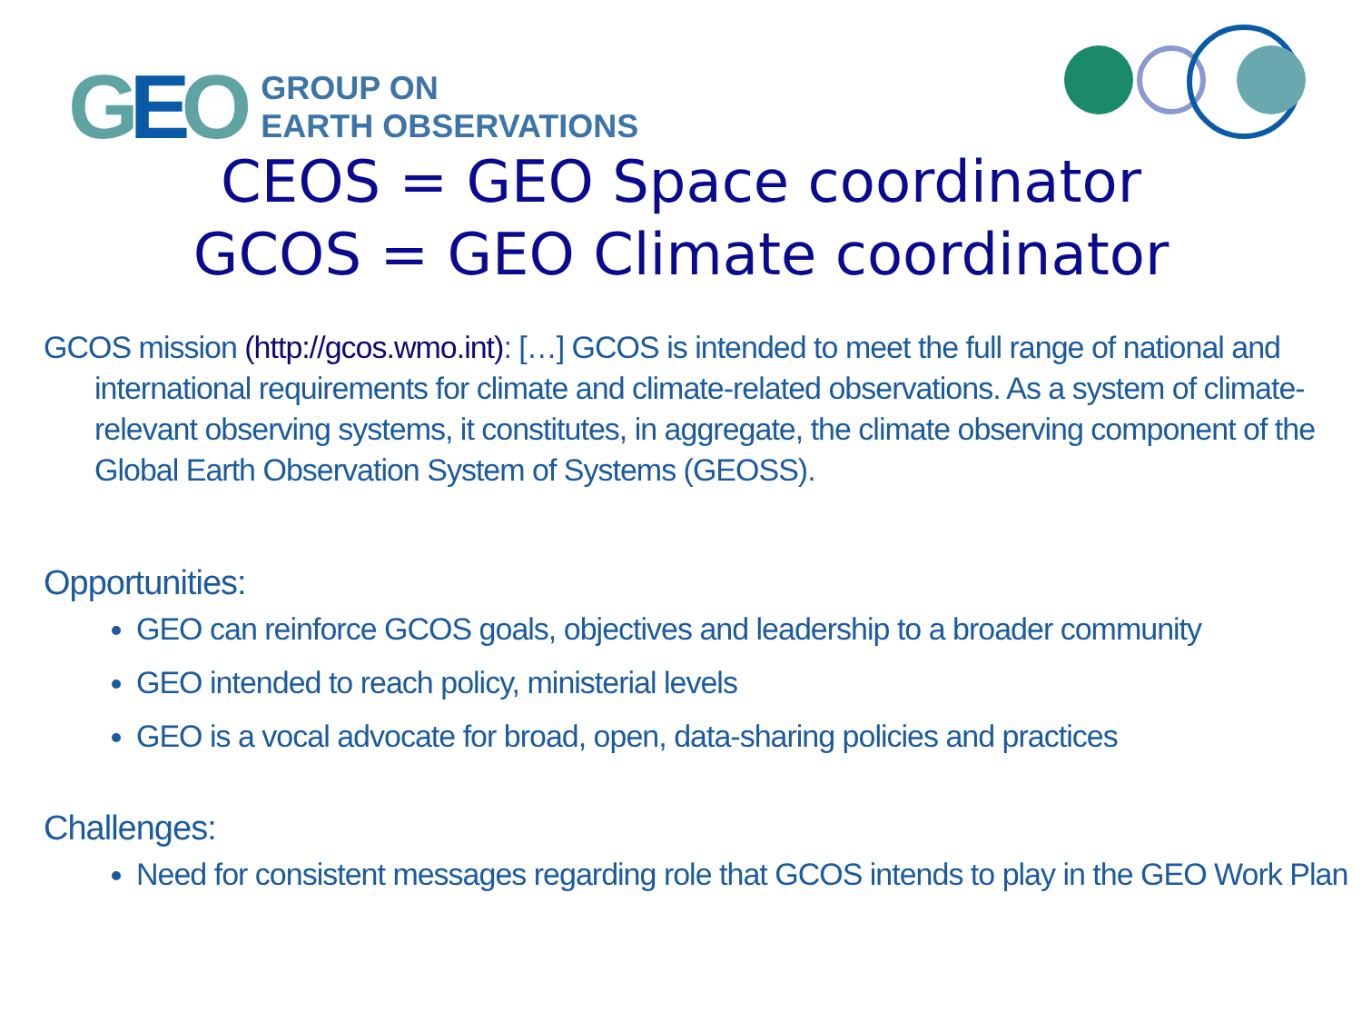GEO
GROUP ON
EARTH OBSERVATIONS
CEOS = GEO Space coordinator
GCOS = GEO Climate coordinator
GCOS mission (http://gcos.wmo.int): […] GCOS is intended to meet the full range of national and international requirements for climate and climate-related observations. As a system of climate-relevant observing systems, it constitutes, in aggregate, the climate observing component of the Global Earth Observation System of Systems (GEOSS).
Opportunities:
GEO can reinforce GCOS goals, objectives and leadership to a broader community
GEO intended to reach policy, ministerial levels
GEO is a vocal advocate for broad, open, data-sharing policies and practices
Challenges:
Need for consistent messages regarding role that GCOS intends to play in the GEO Work Plan